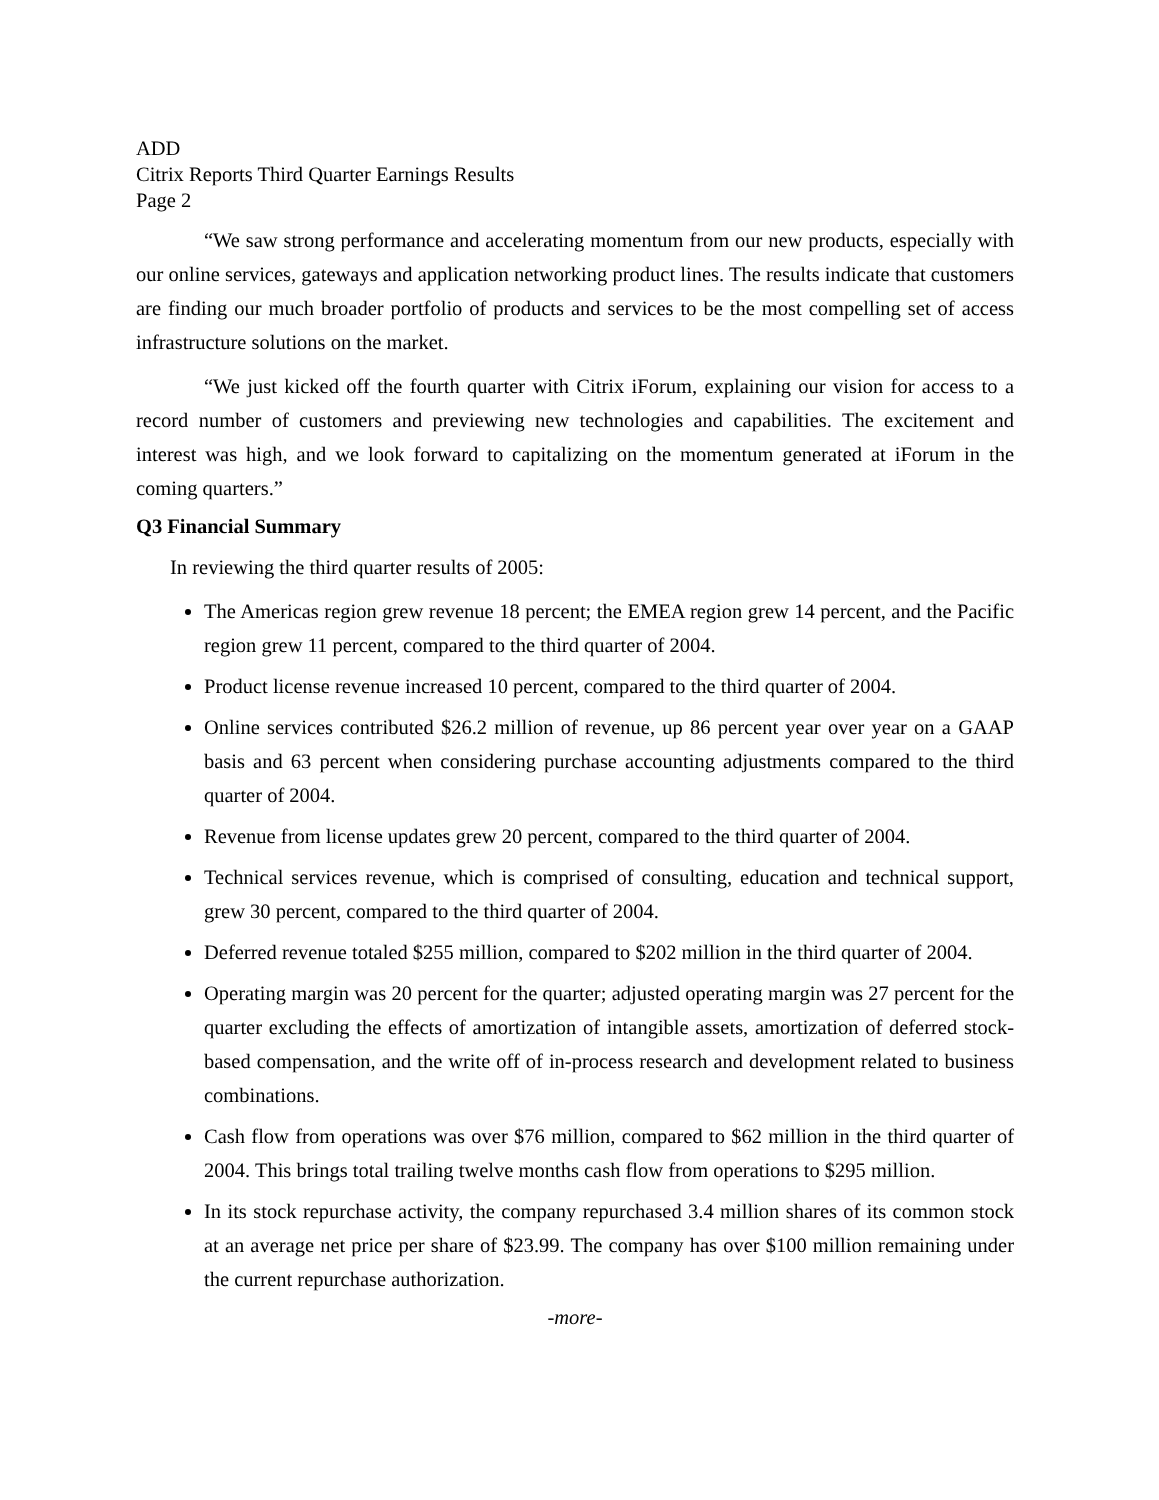ADD
Citrix Reports Third Quarter Earnings Results
Page 2
“We saw strong performance and accelerating momentum from our new products, especially with our online services, gateways and application networking product lines. The results indicate that customers are finding our much broader portfolio of products and services to be the most compelling set of access infrastructure solutions on the market.
“We just kicked off the fourth quarter with Citrix iForum, explaining our vision for access to a record number of customers and previewing new technologies and capabilities. The excitement and interest was high, and we look forward to capitalizing on the momentum generated at iForum in the coming quarters.”
Q3 Financial Summary
In reviewing the third quarter results of 2005:
The Americas region grew revenue 18 percent; the EMEA region grew 14 percent, and the Pacific region grew 11 percent, compared to the third quarter of 2004.
Product license revenue increased 10 percent, compared to the third quarter of 2004.
Online services contributed $26.2 million of revenue, up 86 percent year over year on a GAAP basis and 63 percent when considering purchase accounting adjustments compared to the third quarter of 2004.
Revenue from license updates grew 20 percent, compared to the third quarter of 2004.
Technical services revenue, which is comprised of consulting, education and technical support, grew 30 percent, compared to the third quarter of 2004.
Deferred revenue totaled $255 million, compared to $202 million in the third quarter of 2004.
Operating margin was 20 percent for the quarter; adjusted operating margin was 27 percent for the quarter excluding the effects of amortization of intangible assets, amortization of deferred stock-based compensation, and the write off of in-process research and development related to business combinations.
Cash flow from operations was over $76 million, compared to $62 million in the third quarter of 2004. This brings total trailing twelve months cash flow from operations to $295 million.
In its stock repurchase activity, the company repurchased 3.4 million shares of its common stock at an average net price per share of $23.99. The company has over $100 million remaining under the current repurchase authorization.
-more-